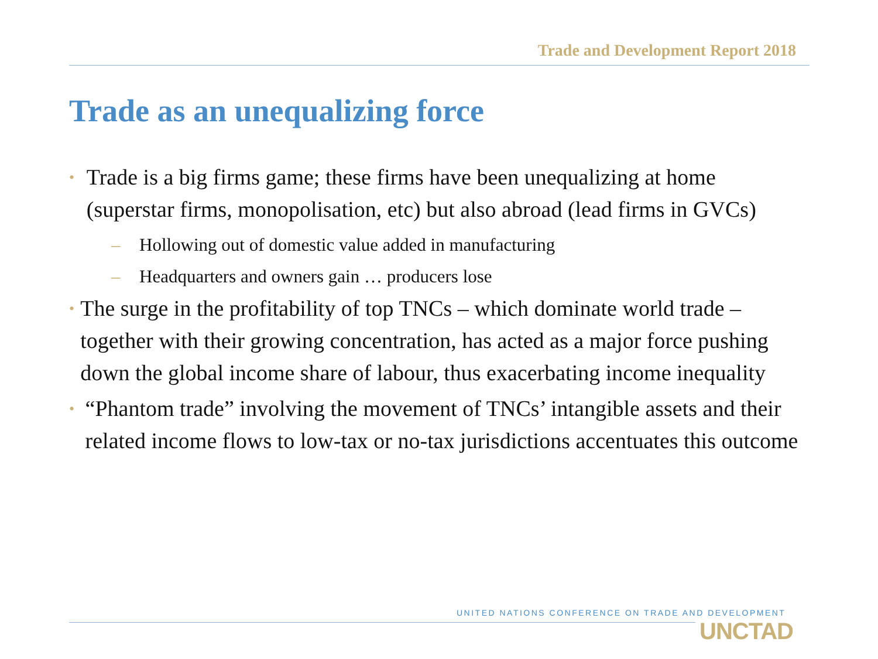Trade and Development Report 2018
Trade as an unequalizing force
• Trade is a big firms game; these firms have been unequalizing at home (superstar firms, monopolisation, etc) but also abroad (lead firms in GVCs)
– Hollowing out of domestic value added in manufacturing
– Headquarters and owners gain … producers lose
• The surge in the profitability of top TNCs – which dominate world trade – together with their growing concentration, has acted as a major force pushing down the global income share of labour, thus exacerbating income inequality
• “Phantom trade” involving the movement of TNCs’ intangible assets and their related income flows to low-tax or no-tax jurisdictions accentuates this outcome
UNITED NATIONS CONFERENCE ON TRADE AND DEVELOPMENT
UNCTAD